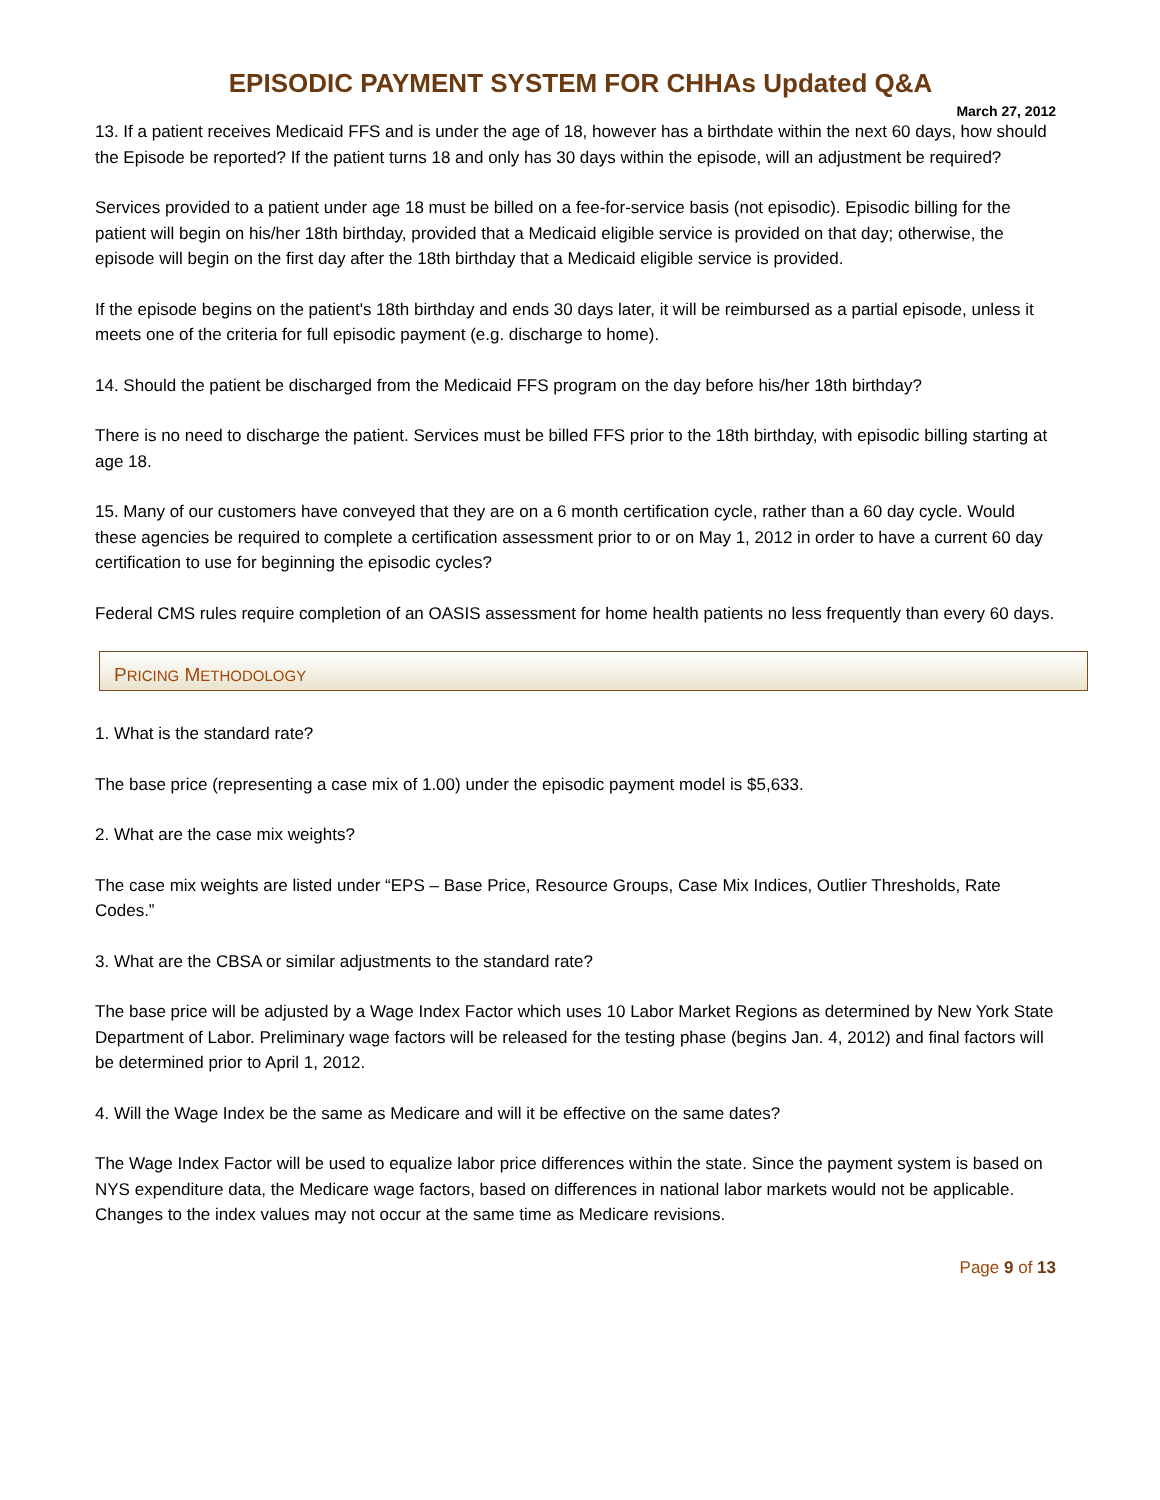EPISODIC PAYMENT SYSTEM FOR CHHAs Updated Q&A
March 27, 2012
13. If a patient receives Medicaid FFS and is under the age of 18, however has a birthdate within the next 60 days, how should the Episode be reported? If the patient turns 18 and only has 30 days within the episode, will an adjustment be required?
Services provided to a patient under age 18 must be billed on a fee-for-service basis (not episodic). Episodic billing for the patient will begin on his/her 18th birthday, provided that a Medicaid eligible service is provided on that day; otherwise, the episode will begin on the first day after the 18th birthday that a Medicaid eligible service is provided.
If the episode begins on the patient's 18th birthday and ends 30 days later, it will be reimbursed as a partial episode, unless it meets one of the criteria for full episodic payment (e.g. discharge to home).
14. Should the patient be discharged from the Medicaid FFS program on the day before his/her 18th birthday?
There is no need to discharge the patient. Services must be billed FFS prior to the 18th birthday, with episodic billing starting at age 18.
15. Many of our customers have conveyed that they are on a 6 month certification cycle, rather than a 60 day cycle. Would these agencies be required to complete a certification assessment prior to or on May 1, 2012 in order to have a current 60 day certification to use for beginning the episodic cycles?
Federal CMS rules require completion of an OASIS assessment for home health patients no less frequently than every 60 days.
PRICING METHODOLOGY
1. What is the standard rate?
The base price (representing a case mix of 1.00) under the episodic payment model is $5,633.
2. What are the case mix weights?
The case mix weights are listed under “EPS – Base Price, Resource Groups, Case Mix Indices, Outlier Thresholds, Rate Codes.”
3. What are the CBSA or similar adjustments to the standard rate?
The base price will be adjusted by a Wage Index Factor which uses 10 Labor Market Regions as determined by New York State Department of Labor. Preliminary wage factors will be released for the testing phase (begins Jan. 4, 2012) and final factors will be determined prior to April 1, 2012.
4. Will the Wage Index be the same as Medicare and will it be effective on the same dates?
The Wage Index Factor will be used to equalize labor price differences within the state. Since the payment system is based on NYS expenditure data, the Medicare wage factors, based on differences in national labor markets would not be applicable. Changes to the index values may not occur at the same time as Medicare revisions.
Page 9 of 13